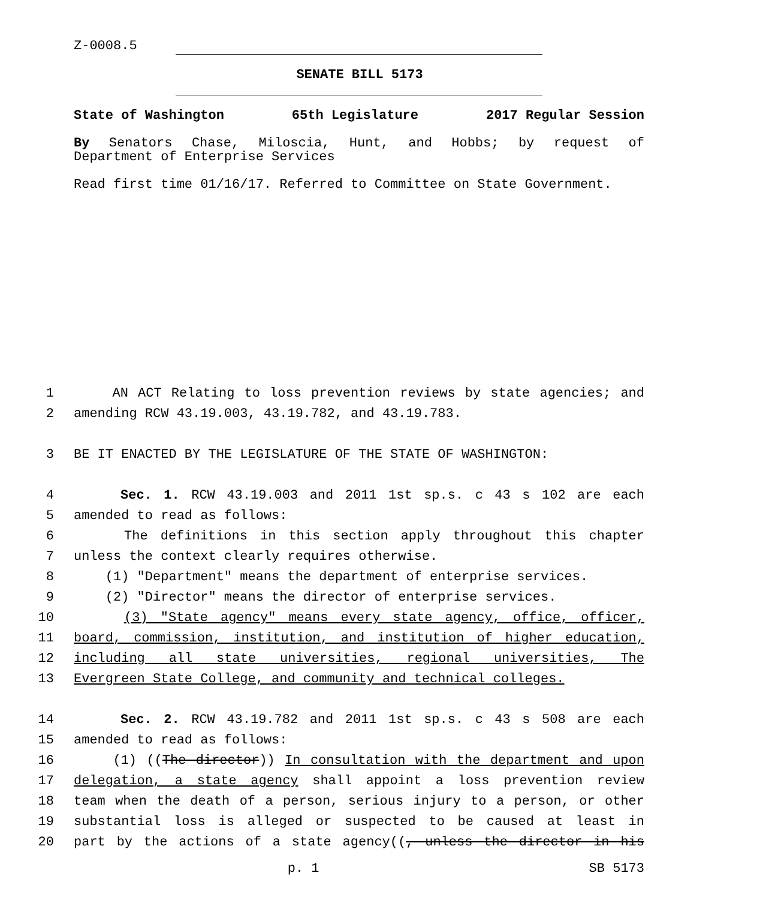Z-0008.5
SENATE BILL 5173
State of Washington 65th Legislature 2017 Regular Session
By Senators Chase, Miloscia, Hunt, and Hobbs; by request of
Department of Enterprise Services
Read first time 01/16/17. Referred to Committee on State Government.
1 AN ACT Relating to loss prevention reviews by state agencies; and
2 amending RCW 43.19.003, 43.19.782, and 43.19.783.
3 BE IT ENACTED BY THE LEGISLATURE OF THE STATE OF WASHINGTON:
4 Sec. 1. RCW 43.19.003 and 2011 1st sp.s. c 43 s 102 are each
5 amended to read as follows:
6 The definitions in this section apply throughout this chapter
7 unless the context clearly requires otherwise.
8 (1) "Department" means the department of enterprise services.
9 (2) "Director" means the director of enterprise services.
10 (3) "State agency" means every state agency, office, officer,
11 board, commission, institution, and institution of higher education,
12 including all state universities, regional universities, The
13 Evergreen State College, and community and technical colleges.
14 Sec. 2. RCW 43.19.782 and 2011 1st sp.s. c 43 s 508 are each
15 amended to read as follows:
16 (1) ((The director)) In consultation with the department and upon
17 delegation, a state agency shall appoint a loss prevention review
18 team when the death of a person, serious injury to a person, or other
19 substantial loss is alleged or suspected to be caused at least in
20 part by the actions of a state agency((, unless the director in his
p. 1 SB 5173